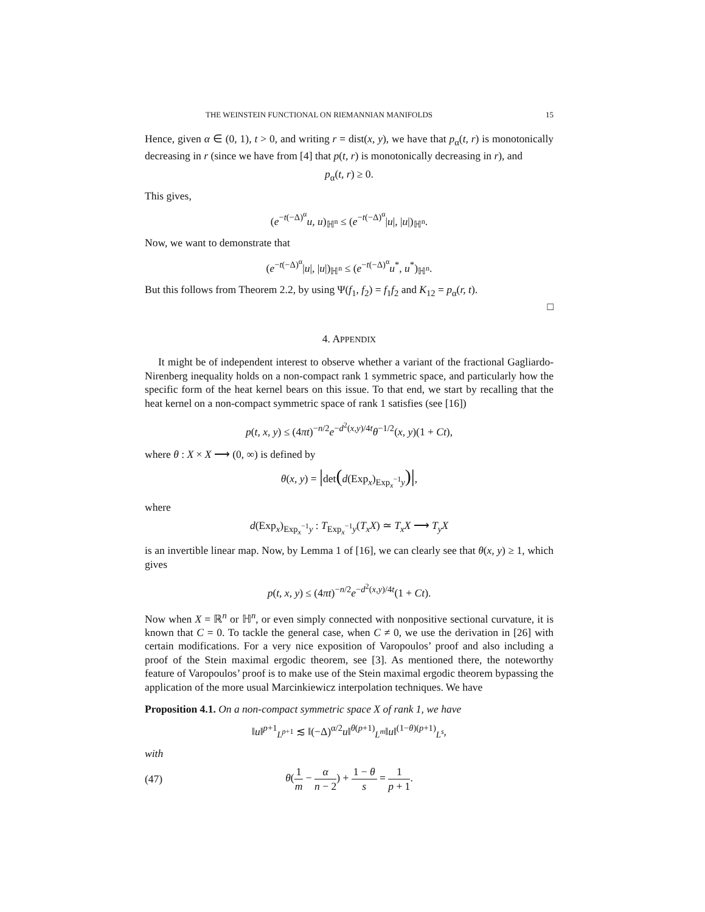THE WEINSTEIN FUNCTIONAL ON RIEMANNIAN MANIFOLDS 15
Hence, given α ∈ (0, 1), t > 0, and writing r = dist(x, y), we have that p<sub>α</sub>(t, r) is monotonically decreasing in r (since we have from [4] that p(t, r) is monotonically decreasing in r), and
p<sub>α</sub>(t, r) ≥ 0.
This gives,
(e<sup>−t(−Δ)<sup>α</sup></sup>u, u)<sub>ℍ<sup>n</sup></sub> ≤ (e<sup>−t(−Δ)<sup>α</sup></sup>|u|, |u|)<sub>ℍ<sup>n</sup></sub>.
Now, we want to demonstrate that
(e<sup>−t(−Δ)<sup>α</sup></sup>|u|, |u|)<sub>ℍ<sup>n</sup></sub> ≤ (e<sup>−t(−Δ)<sup>α</sup></sup>u<sup>*</sup>, u<sup>*</sup>)<sub>ℍ<sup>n</sup></sub>.
But this follows from Theorem 2.2, by using Ψ(f<sub>1</sub>, f<sub>2</sub>) = f<sub>1</sub>f<sub>2</sub> and K<sub>12</sub> = p<sub>α</sub>(r, t).
□
4. APPENDIX
It might be of independent interest to observe whether a variant of the fractional Gagliardo-Nirenberg inequality holds on a non-compact rank 1 symmetric space, and particularly how the specific form of the heat kernel bears on this issue. To that end, we start by recalling that the heat kernel on a non-compact symmetric space of rank 1 satisfies (see [16])
p(t, x, y) ≤ (4πt)<sup>−n/2</sup>e<sup>−d<sup>2</sup>(x,y)/4t</sup>θ<sup>−1/2</sup>(x, y)(1 + Ct),
where θ : X × X ⟶ (0, ∞) is defined by
θ(x, y) = |det(d(Exp<sub>x</sub>)<sub>Exp<sub>x</sub><sup>−1</sup>y</sub>)|,
where
d(Exp<sub>x</sub>)<sub>Exp<sub>x</sub><sup>−1</sup>y</sub> : T<sub>Exp<sub>x</sub><sup>−1</sup>y</sub>(T<sub>x</sub>X) ≃ T<sub>x</sub>X ⟶ T<sub>y</sub>X
is an invertible linear map. Now, by Lemma 1 of [16], we can clearly see that θ(x, y) ≥ 1, which gives
p(t, x, y) ≤ (4πt)<sup>−n/2</sup>e<sup>−d<sup>2</sup>(x,y)/4t</sup>(1 + Ct).
Now when X = ℝ<sup>n</sup> or ℍ<sup>n</sup>, or even simply connected with nonpositive sectional curvature, it is known that C = 0. To tackle the general case, when C ≠ 0, we use the derivation in [26] with certain modifications. For a very nice exposition of Varopoulos’ proof and also including a proof of the Stein maximal ergodic theorem, see [3]. As mentioned there, the noteworthy feature of Varopoulos’ proof is to make use of the Stein maximal ergodic theorem bypassing the application of the more usual Marcinkiewicz interpolation techniques. We have
Proposition 4.1. On a non-compact symmetric space X of rank 1, we have
‖u‖<sup>p+1</sup><sub>L<sup>p+1</sup></sub> ≲ ‖(−Δ)<sup>α/2</sup>u‖<sup>θ(p+1)</sup><sub>L<sup>m</sup></sub>‖u‖<sup>(1−θ)(p+1)</sup><sub>L<sup>s</sup></sub>,
with
(47) θ(1 m − α n − 2) + 1 − θ s = 1 p + 1.